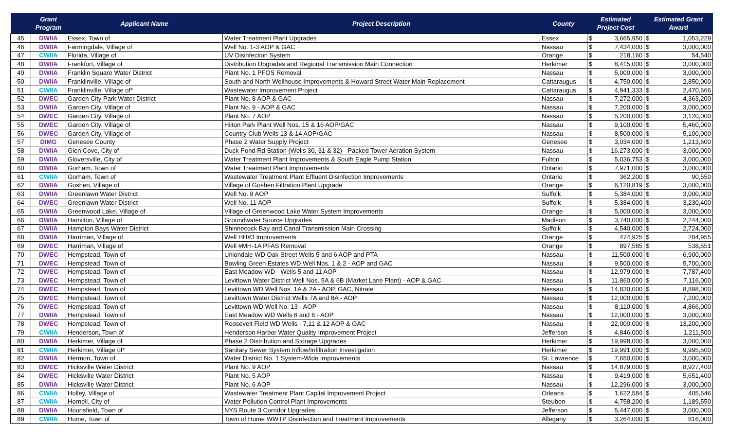| | Grant Program | Applicant Name | Project Description | County | Estimated Project Cost | | Estimated Grant Award | |
| --- | --- | --- | --- | --- | --- | --- | --- | --- |
| 45 | DWIIA | Essex, Town of | Water Treatment Plant Upgrades | Essex | $ | 3,665,950 | $ | 1,053,229 |
| 46 | DWIIA | Farmingdale, Village of | Well No. 1-3 AOP & GAC | Nassau | $ | 7,434,000 | $ | 3,000,000 |
| 47 | CWIIA | Florida, Village of | UV Disinfection System | Orange | $ | 218,160 | $ | 54,540 |
| 48 | DWIIA | Frankfort, Village of | Distribution Upgrades and Regional Transmission Main Connection | Herkimer | $ | 8,415,000 | $ | 3,000,000 |
| 49 | DWIIA | Franklin Square Water District | Plant No. 1 PFOS Removal | Nassau | $ | 5,000,000 | $ | 3,000,000 |
| 50 | DWIIA | Franklinville, Village of | South and North Wellhouse Improvements & Howard Street Water Main Replacement | Cattaraugus | $ | 4,750,000 | $ | 2,850,000 |
| 51 | CWIIA | Franklinville, Village of* | Wastewater Improvement Project | Cattaraugus | $ | 4,941,333 | $ | 2,470,666 |
| 52 | DWEC | Garden City Park Water District | Plant No. 8 AOP & GAC | Nassau | $ | 7,272,000 | $ | 4,363,200 |
| 53 | DWIIA | Garden City, Village of | Plant No. 9 - AOP & GAC | Nassau | $ | 7,200,000 | $ | 3,000,000 |
| 54 | DWEC | Garden City, Village of | Plant No. 7 AOP | Nassau | $ | 5,200,000 | $ | 3,120,000 |
| 55 | DWEC | Garden City, Village of | Hilton Park Plant Well Nos. 15 & 16 AOP/GAC | Nassau | $ | 9,100,000 | $ | 5,460,000 |
| 56 | DWEC | Garden City, Village of | Country Club Wells 13 & 14 AOP/GAC | Nassau | $ | 8,500,000 | $ | 5,100,000 |
| 57 | DIMG | Genesee County | Phase 2 Water Supply Project | Genesee | $ | 3,034,000 | $ | 1,213,600 |
| 58 | DWIIA | Glen Cove, City of | Duck Pond Rd Station (Wells 30, 31 & 32) - Packed Tower Aeration System | Nassau | $ | 16,273,000 | $ | 3,000,000 |
| 59 | DWIIA | Gloversville, City of | Water Treatment Plant Improvements & South Eagle Pump Station | Fulton | $ | 5,036,753 | $ | 3,000,000 |
| 60 | DWIIA | Gorham, Town of | Water Treatment Plant Improvements | Ontario | $ | 7,971,000 | $ | 3,000,000 |
| 61 | CWIIA | Gorham, Town of | Wastewater Treatment Plant Effluent Disinfection Improvements | Ontario | $ | 362,200 | $ | 90,550 |
| 62 | DWIIA | Goshen, Village of | Village of Goshen Filtration Plant Upgrade | Orange | $ | 6,120,819 | $ | 3,000,000 |
| 63 | DWIIA | Greenlawn Water District | Well No. 8 AOP | Suffolk | $ | 5,384,000 | $ | 3,000,000 |
| 64 | DWEC | Greenlawn Water District | Well No. 11 AOP | Suffolk | $ | 5,384,000 | $ | 3,230,400 |
| 65 | DWIIA | Greenwood Lake, Village of | Village of Greenwood Lake Water System Improvements | Orange | $ | 5,000,000 | $ | 3,000,000 |
| 66 | DWIIA | Hamilton, Village of | Groundwater Source Upgrades | Madison | $ | 3,740,000 | $ | 2,244,000 |
| 67 | DWIIA | Hampton Bays Water District | Shinnecock Bay and Canal Transmission Main Crossing | Suffolk | $ | 4,540,000 | $ | 2,724,000 |
| 68 | DWIIA | Harriman, Village of | Well HH#3 Improvements | Orange | $ | 474,925 | $ | 284,955 |
| 69 | DWEC | Harriman, Village of | Well #MH-1A PFAS Removal | Orange | $ | 897,585 | $ | 538,551 |
| 70 | DWEC | Hempstead, Town of | Uniondale WD Oak Street Wells 5 and 6 AOP and PTA | Nassau | $ | 11,500,000 | $ | 6,900,000 |
| 71 | DWEC | Hempstead, Town of | Bowling Green Estates WD Well Nos. 1 & 2 - AOP and GAC | Nassau | $ | 9,500,000 | $ | 5,700,000 |
| 72 | DWEC | Hempstead, Town of | East Meadow WD - Wells 5 and 11 AOP | Nassau | $ | 12,979,000 | $ | 7,787,400 |
| 73 | DWEC | Hempstead, Town of | Levittown Water District Well Nos. 5A & 6B (Market Lane Plant) - AOP & GAC | Nassau | $ | 11,860,000 | $ | 7,116,000 |
| 74 | DWEC | Hempstead, Town of | Levittown WD Well Nos. 1A & 2A - AOP, GAC, Nitrate | Nassau | $ | 14,830,000 | $ | 8,898,000 |
| 75 | DWEC | Hempstead, Town of | Levittown Water District Wells 7A and 8A - AOP | Nassau | $ | 12,000,000 | $ | 7,200,000 |
| 76 | DWEC | Hempstead, Town of | Levittown WD Well No. 13 - AOP | Nassau | $ | 8,110,000 | $ | 4,866,000 |
| 77 | DWIIA | Hempstead, Town of | East Meadow WD Wells 6 and 8 - AOP | Nassau | $ | 12,000,000 | $ | 3,000,000 |
| 78 | DWEC | Hempstead, Town of | Roosevelt Field WD Wells - 7,11 & 12 AOP & GAC | Nassau | $ | 22,000,000 | $ | 13,200,000 |
| 79 | CWIIA | Henderson, Town of | Henderson Harbor Water Quality Improvement Project | Jefferson | $ | 4,846,000 | $ | 1,211,500 |
| 80 | DWIIA | Herkimer, Village of | Phase 2 Distribution and Storage Upgrades | Herkimer | $ | 19,998,000 | $ | 3,000,000 |
| 81 | CWIIA | Herkimer, Village of* | Sanitary Sewer System Inflow/Infiltration Investigation | Herkimer | $ | 19,991,000 | $ | 9,995,500 |
| 82 | DWIIA | Hermon, Town of | Water District No. 1 System-Wide Improvements | St. Lawrence | $ | 7,650,000 | $ | 3,000,000 |
| 83 | DWEC | Hicksville Water District | Plant No. 9 AOP | Nassau | $ | 14,879,000 | $ | 8,927,400 |
| 84 | DWEC | Hicksville Water District | Plant No. 5 AOP | Nassau | $ | 9,419,000 | $ | 5,651,400 |
| 85 | DWIIA | Hicksville Water District | Plant No. 6 AOP | Nassau | $ | 12,296,000 | $ | 3,000,000 |
| 86 | CWIIA | Holley, Village of | Wastewater Treatment Plant Capital Improvement Project | Orleans | $ | 1,622,584 | $ | 405,646 |
| 87 | CWIIA | Hornell, City of | Water Pollution Control Plant Improvements | Steuben | $ | 4,758,200 | $ | 1,189,550 |
| 88 | DWIIA | Hounsfield, Town of | NYS Route 3 Corridor Upgrades | Jefferson | $ | 5,447,000 | $ | 3,000,000 |
| 89 | CWIIA | Hume, Town of | Town of Hume WWTP Disinfection and Treatment Improvements | Allegany | $ | 3,264,000 | $ | 816,000 |